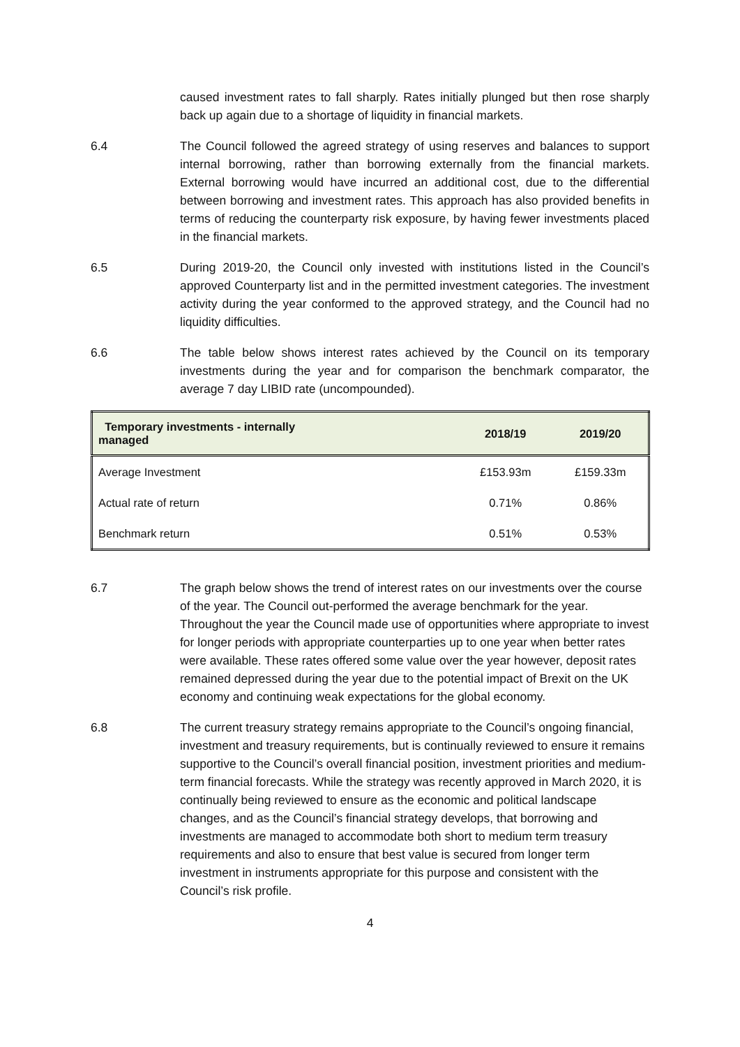caused investment rates to fall sharply. Rates initially plunged but then rose sharply back up again due to a shortage of liquidity in financial markets.
6.4 The Council followed the agreed strategy of using reserves and balances to support internal borrowing, rather than borrowing externally from the financial markets. External borrowing would have incurred an additional cost, due to the differential between borrowing and investment rates. This approach has also provided benefits in terms of reducing the counterparty risk exposure, by having fewer investments placed in the financial markets.
6.5 During 2019-20, the Council only invested with institutions listed in the Council’s approved Counterparty list and in the permitted investment categories. The investment activity during the year conformed to the approved strategy, and the Council had no liquidity difficulties.
6.6 The table below shows interest rates achieved by the Council on its temporary investments during the year and for comparison the benchmark comparator, the average 7 day LIBID rate (uncompounded).
| Temporary investments - internally managed | 2018/19 | 2019/20 |
| --- | --- | --- |
| Average Investment | £153.93m | £159.33m |
| Actual rate of return | 0.71% | 0.86% |
| Benchmark return | 0.51% | 0.53% |
6.7 The graph below shows the trend of interest rates on our investments over the course of the year. The Council out-performed the average benchmark for the year. Throughout the year the Council made use of opportunities where appropriate to invest for longer periods with appropriate counterparties up to one year when better rates were available. These rates offered some value over the year however, deposit rates remained depressed during the year due to the potential impact of Brexit on the UK economy and continuing weak expectations for the global economy.
6.8 The current treasury strategy remains appropriate to the Council’s ongoing financial, investment and treasury requirements, but is continually reviewed to ensure it remains supportive to the Council’s overall financial position, investment priorities and medium-term financial forecasts. While the strategy was recently approved in March 2020, it is continually being reviewed to ensure as the economic and political landscape changes, and as the Council’s financial strategy develops, that borrowing and investments are managed to accommodate both short to medium term treasury requirements and also to ensure that best value is secured from longer term investment in instruments appropriate for this purpose and consistent with the Council’s risk profile.
4